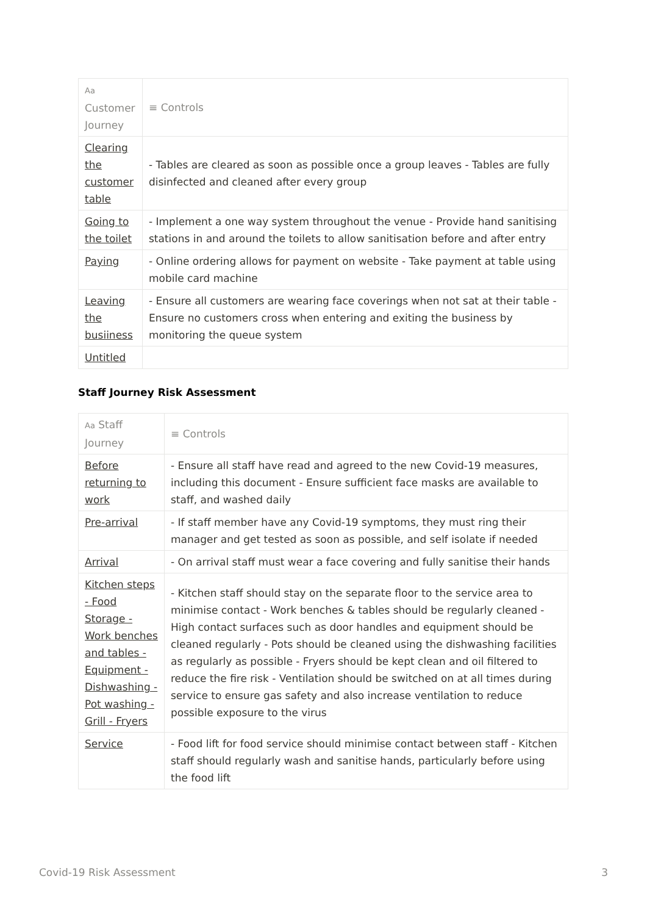| Aa Customer Journey | ≡ Controls |
| --- | --- |
| Clearing the customer table | - Tables are cleared as soon as possible once a group leaves - Tables are fully disinfected and cleaned after every group |
| Going to the toilet | - Implement a one way system throughout the venue - Provide hand sanitising stations in and around the toilets to allow sanitisation before and after entry |
| Paying | - Online ordering allows for payment on website - Take payment at table using mobile card machine |
| Leaving the busiiness | - Ensure all customers are wearing face coverings when not sat at their table - Ensure no customers cross when entering and exiting the business by monitoring the queue system |
| Untitled | |
Staff Journey Risk Assessment
| Aa Staff Journey | ≡ Controls |
| --- | --- |
| Before returning to work | - Ensure all staff have read and agreed to the new Covid-19 measures, including this document - Ensure sufficient face masks are available to staff, and washed daily |
| Pre-arrival | - If staff member have any Covid-19 symptoms, they must ring their manager and get tested as soon as possible, and self isolate if needed |
| Arrival | - On arrival staff must wear a face covering and fully sanitise their hands |
| Kitchen steps - Food Storage - Work benches and tables - Equipment - Dishwashing - Pot washing - Grill - Fryers | - Kitchen staff should stay on the separate floor to the service area to minimise contact - Work benches & tables should be regularly cleaned - High contact surfaces such as door handles and equipment should be cleaned regularly - Pots should be cleaned using the dishwashing facilities as regularly as possible - Fryers should be kept clean and oil filtered to reduce the fire risk - Ventilation should be switched on at all times during service to ensure gas safety and also increase ventilation to reduce possible exposure to the virus |
| Service | - Food lift for food service should minimise contact between staff - Kitchen staff should regularly wash and sanitise hands, particularly before using the food lift |
Covid-19 Risk Assessment 3